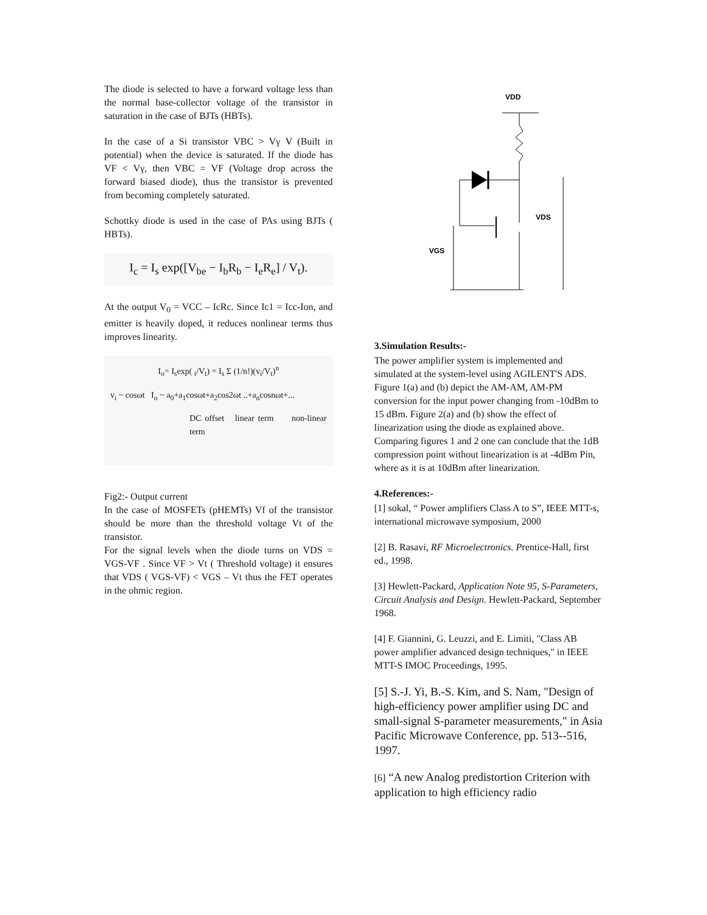The diode is selected to have a forward voltage less than the normal base-collector voltage of the transistor in saturation in the case of BJTs (HBTs).
In the case of a Si transistor VBC > Vγ V (Built in potential) when the device is saturated. If the diode has VF < Vγ, then VBC = VF (Voltage drop across the forward biased diode), thus the transistor is prevented from becoming completely saturated.
Schottky diode is used in the case of PAs using BJTs ( HBTs).
I<sub>c</sub> = I<sub>s</sub> exp([V<sub>be</sub> − I<sub>b</sub>R<sub>b</sub> − I<sub>e</sub>R<sub>e</sub>] / V<sub>t</sub>).
At the output V<sub>0</sub> = VCC – IcRc. Since Ic1 = Icc-Ion, and emitter is heavily doped, it reduces nonlinear terms thus improves linearity.
I<sub>o</sub>= I<sub>s</sub>exp( <sub>i</sub>/V<sub>t</sub>) = I<sub>s</sub> Σ (1/n!)(v<sub>i</sub>/V<sub>t</sub>)<sup>n</sup>
v<sub>i</sub> ~ cosωt I<sub>o</sub> ~ a<sub>0</sub>+a<sub>1</sub>cosωt+a<sub>2</sub>cos2ωt ..+a<sub>n</sub>cosnωt+...
DC offset linear term non-linear term
Fig2:- Output current
In the case of MOSFETs (pHEMTs) Vf of the transistor should be more than the threshold voltage Vt of the transistor.
For the signal levels when the diode turns on VDS = VGS-VF . Since VF > Vt ( Threshold voltage) it ensures that VDS ( VGS-VF) < VGS – Vt thus the FET operates in the ohmic region.
VDD
VDS
VGS
3.Simulation Results:-
The power amplifier system is implemented and simulated at the system-level using AGILENT'S ADS. Figure 1(a) and (b) depict the AM-AM, AM-PM conversion for the input power changing from -10dBm to 15 dBm. Figure 2(a) and (b) show the effect of linearization using the diode as explained above. Comparing figures 1 and 2 one can conclude that the 1dB compression point without linearization is at -4dBm Pin, where as it is at 10dBm after linearization.
4.References:-
[1] sokal, “ Power amplifiers Class A to S”, IEEE MTT-s, international microwave symposium, 2000
[2] B. Rasavi, RF Microelectronics. Prentice-Hall, first ed., 1998.
[3] Hewlett-Packard, Application Note 95, S-Parameters, Circuit Analysis and Design. Hewlett-Packard, September 1968.
[4] F. Giannini, G. Leuzzi, and E. Limiti, "Class AB power amplifier advanced design techniques," in IEEE MTT-S IMOC Proceedings, 1995.
[5] S.-J. Yi, B.-S. Kim, and S. Nam, "Design of high-efficiency power amplifier using DC and small-signal S-parameter measurements," in Asia Pacific Microwave Conference, pp. 513--516, 1997.
[6] “A new Analog predistortion Criterion with application to high efficiency radio